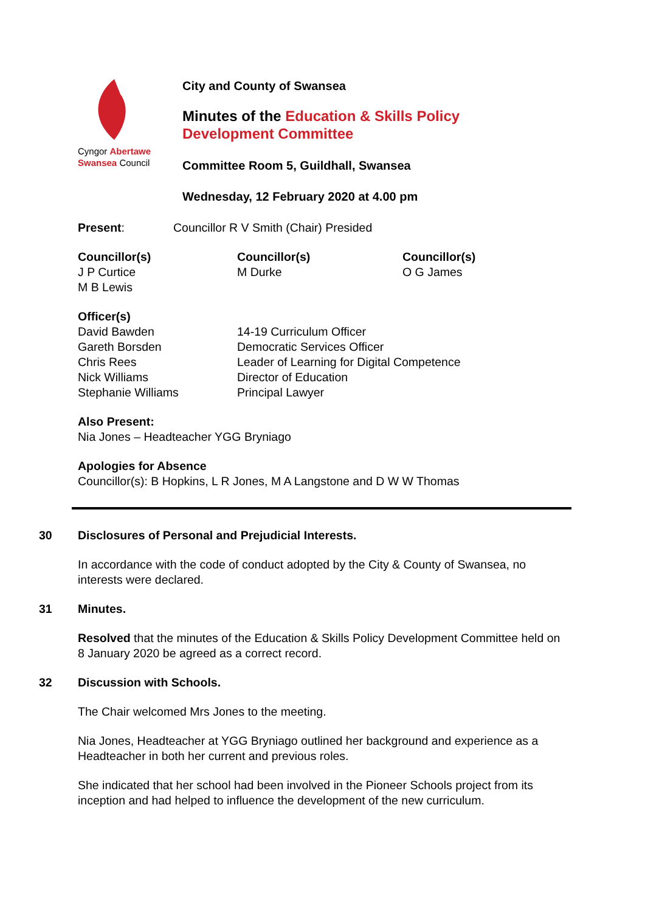Cyngor Abertawe
Swansea Council
City and County of Swansea
Minutes of the Education & Skills Policy
Development Committee
Committee Room 5, Guildhall, Swansea
Wednesday, 12 February 2020 at 4.00 pm
Present: Councillor R V Smith (Chair) Presided
Councillor(s)
J P Curtice
M B Lewis
Councillor(s)
M Durke
Councillor(s)
O G James
Officer(s)
David Bawden 14-19 Curriculum Officer
Gareth Borsden Democratic Services Officer
Chris Rees Leader of Learning for Digital Competence
Nick Williams Director of Education
Stephanie Williams Principal Lawyer
Also Present:
Nia Jones – Headteacher YGG Bryniago
Apologies for Absence
Councillor(s): B Hopkins, L R Jones, M A Langstone and D W W Thomas
30 Disclosures of Personal and Prejudicial Interests.
In accordance with the code of conduct adopted by the City & County of Swansea, no interests were declared.
31 Minutes.
Resolved that the minutes of the Education & Skills Policy Development Committee held on 8 January 2020 be agreed as a correct record.
32 Discussion with Schools.
The Chair welcomed Mrs Jones to the meeting.
Nia Jones, Headteacher at YGG Bryniago outlined her background and experience as a Headteacher in both her current and previous roles.
She indicated that her school had been involved in the Pioneer Schools project from its inception and had helped to influence the development of the new curriculum.